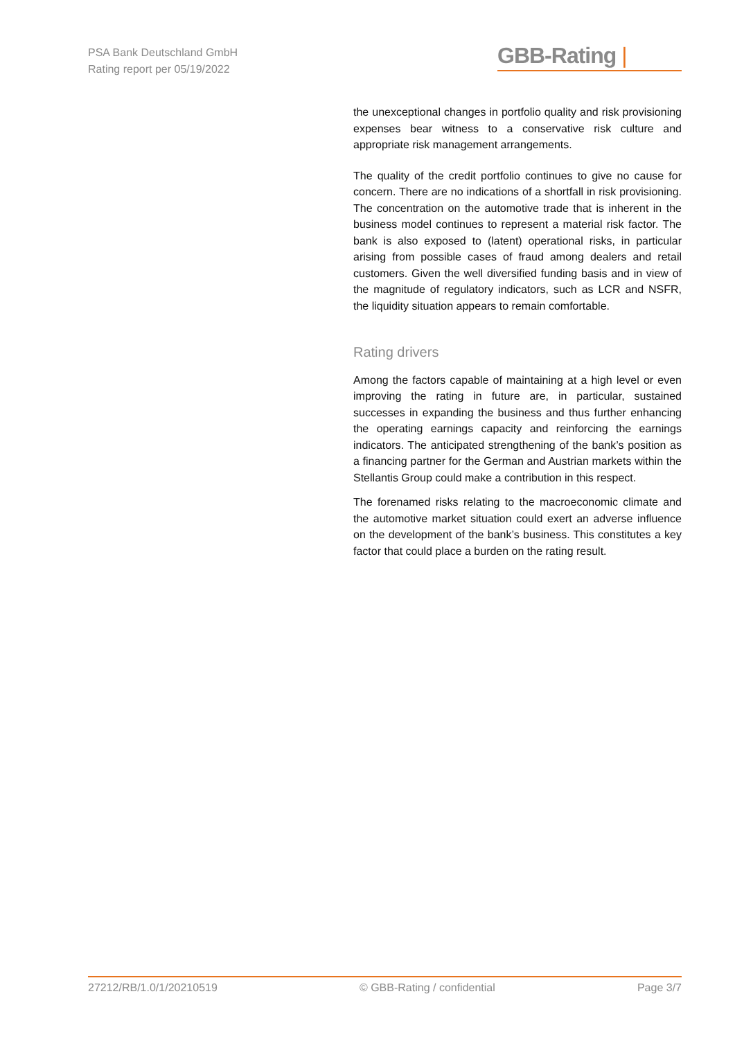PSA Bank Deutschland GmbH
Rating report per 05/19/2022
GBB-Rating |
the unexceptional changes in portfolio quality and risk provisioning expenses bear witness to a conservative risk culture and appropriate risk management arrangements.
The quality of the credit portfolio continues to give no cause for concern. There are no indications of a shortfall in risk provisioning. The concentration on the automotive trade that is inherent in the business model continues to represent a material risk factor. The bank is also exposed to (latent) operational risks, in particular arising from possible cases of fraud among dealers and retail customers. Given the well diversified funding basis and in view of the magnitude of regulatory indicators, such as LCR and NSFR, the liquidity situation appears to remain comfortable.
Rating drivers
Among the factors capable of maintaining at a high level or even improving the rating in future are, in particular, sustained successes in expanding the business and thus further enhancing the operating earnings capacity and reinforcing the earnings indicators. The anticipated strengthening of the bank’s position as a financing partner for the German and Austrian markets within the Stellantis Group could make a contribution in this respect.
The forenamed risks relating to the macroeconomic climate and the automotive market situation could exert an adverse influence on the development of the bank’s business. This constitutes a key factor that could place a burden on the rating result.
27212/RB/1.0/1/20210519 © GBB-Rating / confidential Page 3/7